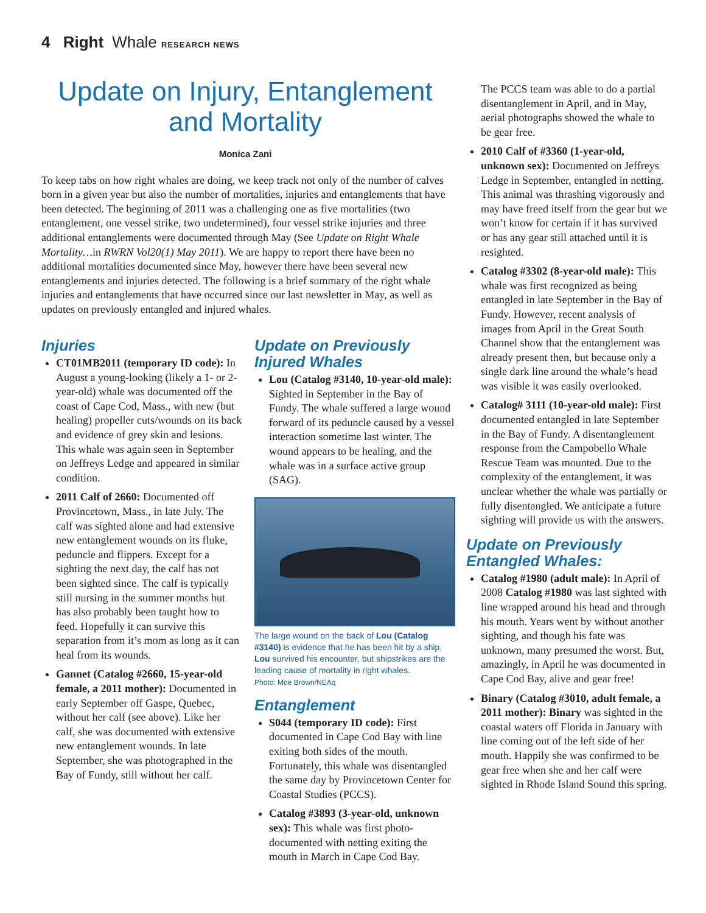4 Right Whale RESEARCH NEWS
Update on Injury, Entanglement and Mortality
Monica Zani
To keep tabs on how right whales are doing, we keep track not only of the number of calves born in a given year but also the number of mortalities, injuries and entanglements that have been detected. The beginning of 2011 was a challenging one as five mortalities (two entanglement, one vessel strike, two undetermined), four vessel strike injuries and three additional entanglements were documented through May (See Update on Right Whale Mortality…in RWRN Vol20(1) May 2011). We are happy to report there have been no additional mortalities documented since May, however there have been several new entanglements and injuries detected. The following is a brief summary of the right whale injuries and entanglements that have occurred since our last newsletter in May, as well as updates on previously entangled and injured whales.
Injuries
CT01MB2011 (temporary ID code): In August a young-looking (likely a 1- or 2-year-old) whale was documented off the coast of Cape Cod, Mass., with new (but healing) propeller cuts/wounds on its back and evidence of grey skin and lesions. This whale was again seen in September on Jeffreys Ledge and appeared in similar condition.
2011 Calf of 2660: Documented off Provincetown, Mass., in late July. The calf was sighted alone and had extensive new entanglement wounds on its fluke, peduncle and flippers. Except for a sighting the next day, the calf has not been sighted since. The calf is typically still nursing in the summer months but has also probably been taught how to feed. Hopefully it can survive this separation from it’s mom as long as it can heal from its wounds.
Gannet (Catalog #2660, 15-year-old female, a 2011 mother): Documented in early September off Gaspe, Quebec, without her calf (see above). Like her calf, she was documented with extensive new entanglement wounds. In late September, she was photographed in the Bay of Fundy, still without her calf.
Update on Previously Injured Whales
Lou (Catalog #3140, 10-year-old male): Sighted in September in the Bay of Fundy. The whale suffered a large wound forward of its peduncle caused by a vessel interaction sometime last winter. The wound appears to be healing, and the whale was in a surface active group (SAG).
The large wound on the back of Lou (Catalog #3140) is evidence that he has been hit by a ship. Lou survived his encounter, but shipstrikes are the leading cause of mortality in right whales.
Photo: Moe Brown/NEAq
Entanglement
S044 (temporary ID code): First documented in Cape Cod Bay with line exiting both sides of the mouth. Fortunately, this whale was disentangled the same day by Provincetown Center for Coastal Studies (PCCS).
Catalog #3893 (3-year-old, unknown sex): This whale was first photo-documented with netting exiting the mouth in March in Cape Cod Bay.
The PCCS team was able to do a partial disentanglement in April, and in May, aerial photographs showed the whale to be gear free.
2010 Calf of #3360 (1-year-old, unknown sex): Documented on Jeffreys Ledge in September, entangled in netting. This animal was thrashing vigorously and may have freed itself from the gear but we won’t know for certain if it has survived or has any gear still attached until it is resighted.
Catalog #3302 (8-year-old male): This whale was first recognized as being entangled in late September in the Bay of Fundy. However, recent analysis of images from April in the Great South Channel show that the entanglement was already present then, but because only a single dark line around the whale’s head was visible it was easily overlooked.
Catalog# 3111 (10-year-old male): First documented entangled in late September in the Bay of Fundy. A disentanglement response from the Campobello Whale Rescue Team was mounted. Due to the complexity of the entanglement, it was unclear whether the whale was partially or fully disentangled. We anticipate a future sighting will provide us with the answers.
Update on Previously Entangled Whales:
Catalog #1980 (adult male): In April of 2008 Catalog #1980 was last sighted with line wrapped around his head and through his mouth. Years went by without another sighting, and though his fate was unknown, many presumed the worst. But, amazingly, in April he was documented in Cape Cod Bay, alive and gear free!
Binary (Catalog #3010, adult female, a 2011 mother): Binary was sighted in the coastal waters off Florida in January with line coming out of the left side of her mouth. Happily she was confirmed to be gear free when she and her calf were sighted in Rhode Island Sound this spring.